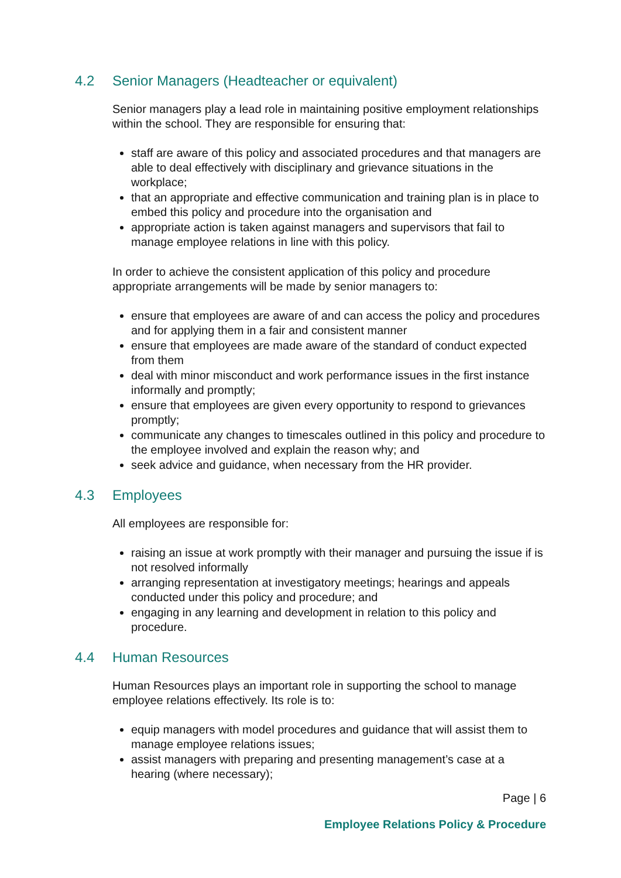4.2 Senior Managers (Headteacher or equivalent)
Senior managers play a lead role in maintaining positive employment relationships within the school. They are responsible for ensuring that:
staff are aware of this policy and associated procedures and that managers are able to deal effectively with disciplinary and grievance situations in the workplace;
that an appropriate and effective communication and training plan is in place to embed this policy and procedure into the organisation and
appropriate action is taken against managers and supervisors that fail to manage employee relations in line with this policy.
In order to achieve the consistent application of this policy and procedure appropriate arrangements will be made by senior managers to:
ensure that employees are aware of and can access the policy and procedures and for applying them in a fair and consistent manner
ensure that employees are made aware of the standard of conduct expected from them
deal with minor misconduct and work performance issues in the first instance informally and promptly;
ensure that employees are given every opportunity to respond to grievances promptly;
communicate any changes to timescales outlined in this policy and procedure to the employee involved and explain the reason why; and
seek advice and guidance, when necessary from the HR provider.
4.3 Employees
All employees are responsible for:
raising an issue at work promptly with their manager and pursuing the issue if is not resolved informally
arranging representation at investigatory meetings; hearings and appeals conducted under this policy and procedure; and
engaging in any learning and development in relation to this policy and procedure.
4.4 Human Resources
Human Resources plays an important role in supporting the school to manage employee relations effectively. Its role is to:
equip managers with model procedures and guidance that will assist them to manage employee relations issues;
assist managers with preparing and presenting management’s case at a hearing (where necessary);
Page | 6
Employee Relations Policy & Procedure